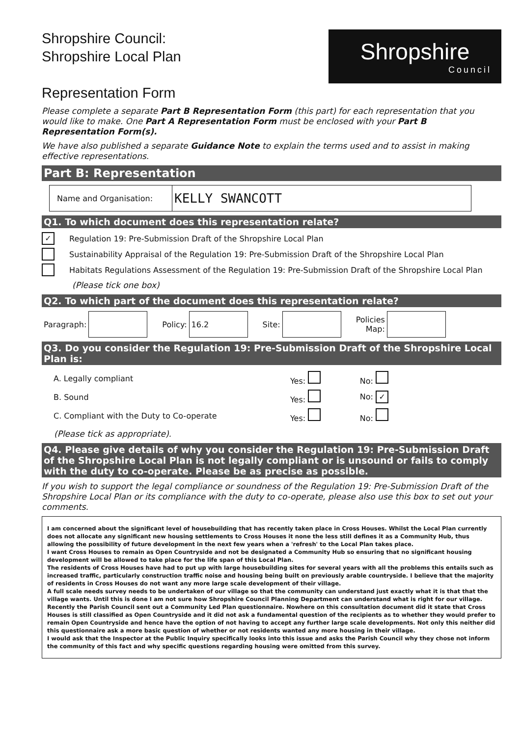Shropshire Council:
Shropshire Local Plan
Representation Form
Shropshire
Council
Please complete a separate Part B Representation Form (this part) for each representation that you would like to make. One Part A Representation Form must be enclosed with your Part B Representation Form(s).
We have also published a separate Guidance Note to explain the terms used and to assist in making effective representations.
Part B: Representation
| Name and Organisation: | KELLY SWANCOTT |
Q1. To which document does this representation relate?
✓ Regulation 19: Pre-Submission Draft of the Shropshire Local Plan
Sustainability Appraisal of the Regulation 19: Pre-Submission Draft of the Shropshire Local Plan
Habitats Regulations Assessment of the Regulation 19: Pre-Submission Draft of the Shropshire Local Plan
(Please tick one box)
Q2. To which part of the document does this representation relate?
| Paragraph: | | Policy: | 16.2 | Site: | | Policies Map: | |
Q3. Do you consider the Regulation 19: Pre-Submission Draft of the Shropshire Local Plan is:
| A. Legally compliant | Yes: | No: |
| B. Sound | Yes: | No: ✓ |
| C. Compliant with the Duty to Co-operate | Yes: | No: |
(Please tick as appropriate).
Q4. Please give details of why you consider the Regulation 19: Pre-Submission Draft of the Shropshire Local Plan is not legally compliant or is unsound or fails to comply with the duty to co-operate. Please be as precise as possible.
If you wish to support the legal compliance or soundness of the Regulation 19: Pre-Submission Draft of the Shropshire Local Plan or its compliance with the duty to co-operate, please also use this box to set out your comments.
I am concerned about the significant level of housebuilding that has recently taken place in Cross Houses. Whilst the Local Plan currently does not allocate any significant new housing settlements to Cross Houses it none the less still defines it as a Community Hub, thus allowing the possibility of future development in the next few years when a 'refresh' to the Local Plan takes place.
I want Cross Houses to remain as Open Countryside and not be designated a Community Hub so ensuring that no significant housing development will be allowed to take place for the life span of this Local Plan.
The residents of Cross Houses have had to put up with large housebuilding sites for several years with all the problems this entails such as increased traffic, particularly construction traffic noise and housing being built on previously arable countryside. I believe that the majority of residents in Cross Houses do not want any more large scale development of their village.
A full scale needs survey needs to be undertaken of our village so that the community can understand just exactly what it is that that the village wants. Until this is done I am not sure how Shropshire Council Planning Department can understand what is right for our village. Recently the Parish Council sent out a Community Led Plan questionnaire. Nowhere on this consultation document did it state that Cross Houses is still classified as Open Countryside and it did not ask a fundamental question of the recipients as to whether they would prefer to remain Open Countryside and hence have the option of not having to accept any further large scale developments. Not only this neither did this questionnaire ask a more basic question of whether or not residents wanted any more housing in their village.
I would ask that the Inspector at the Public Inquiry specifically looks into this issue and asks the Parish Council why they chose not inform the community of this fact and why specific questions regarding housing were omitted from this survey.